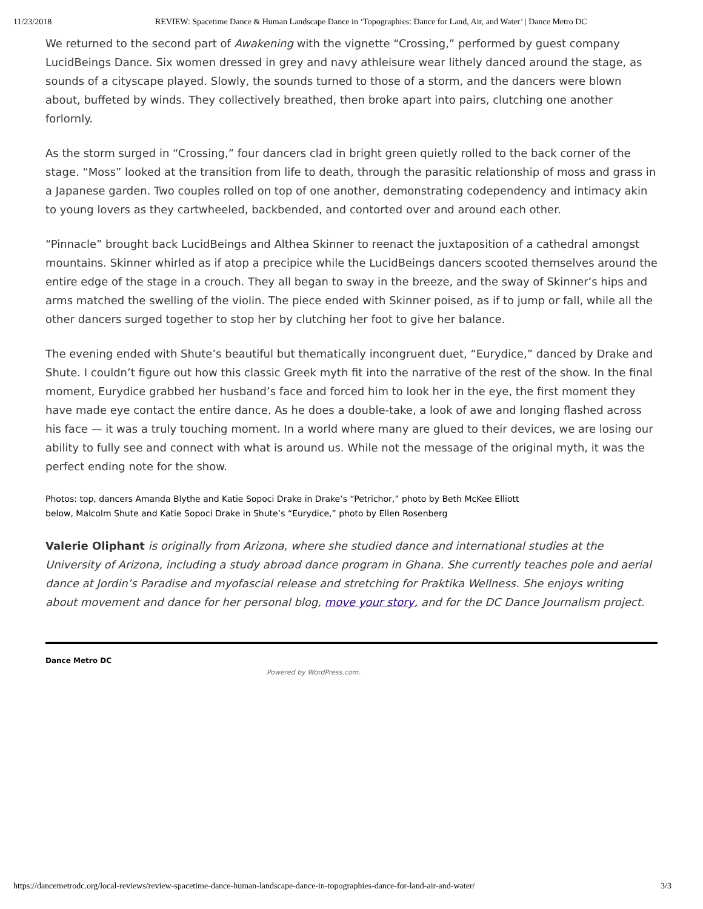11/23/2018 REVIEW: Spacetime Dance & Human Landscape Dance in ‘Topographies: Dance for Land, Air, and Water’ | Dance Metro DC
We returned to the second part of Awakening with the vignette “Crossing,” performed by guest company LucidBeings Dance. Six women dressed in grey and navy athleisure wear lithely danced around the stage, as sounds of a cityscape played. Slowly, the sounds turned to those of a storm, and the dancers were blown about, buffeted by winds. They collectively breathed, then broke apart into pairs, clutching one another forlornly.
As the storm surged in “Crossing,” four dancers clad in bright green quietly rolled to the back corner of the stage. “Moss” looked at the transition from life to death, through the parasitic relationship of moss and grass in a Japanese garden. Two couples rolled on top of one another, demonstrating codependency and intimacy akin to young lovers as they cartwheeled, backbended, and contorted over and around each other.
“Pinnacle” brought back LucidBeings and Althea Skinner to reenact the juxtaposition of a cathedral amongst mountains. Skinner whirled as if atop a precipice while the LucidBeings dancers scooted themselves around the entire edge of the stage in a crouch. They all began to sway in the breeze, and the sway of Skinner’s hips and arms matched the swelling of the violin. The piece ended with Skinner poised, as if to jump or fall, while all the other dancers surged together to stop her by clutching her foot to give her balance.
The evening ended with Shute’s beautiful but thematically incongruent duet, “Eurydice,” danced by Drake and Shute. I couldn’t figure out how this classic Greek myth fit into the narrative of the rest of the show. In the final moment, Eurydice grabbed her husband’s face and forced him to look her in the eye, the first moment they have made eye contact the entire dance. As he does a double-take, a look of awe and longing flashed across his face — it was a truly touching moment. In a world where many are glued to their devices, we are losing our ability to fully see and connect with what is around us. While not the message of the original myth, it was the perfect ending note for the show.
Photos: top, dancers Amanda Blythe and Katie Sopoci Drake in Drake’s “Petrichor,” photo by Beth McKee Elliott
below, Malcolm Shute and Katie Sopoci Drake in Shute’s “Eurydice,” photo by Ellen Rosenberg
Valerie Oliphant is originally from Arizona, where she studied dance and international studies at the University of Arizona, including a study abroad dance program in Ghana. She currently teaches pole and aerial dance at Jordin’s Paradise and myofascial release and stretching for Praktika Wellness. She enjoys writing about movement and dance for her personal blog, move your story, and for the DC Dance Journalism project.
Dance Metro DC
Powered by WordPress.com.
https://dancemetrodc.org/local-reviews/review-spacetime-dance-human-landscape-dance-in-topographies-dance-for-land-air-and-water/ 3/3